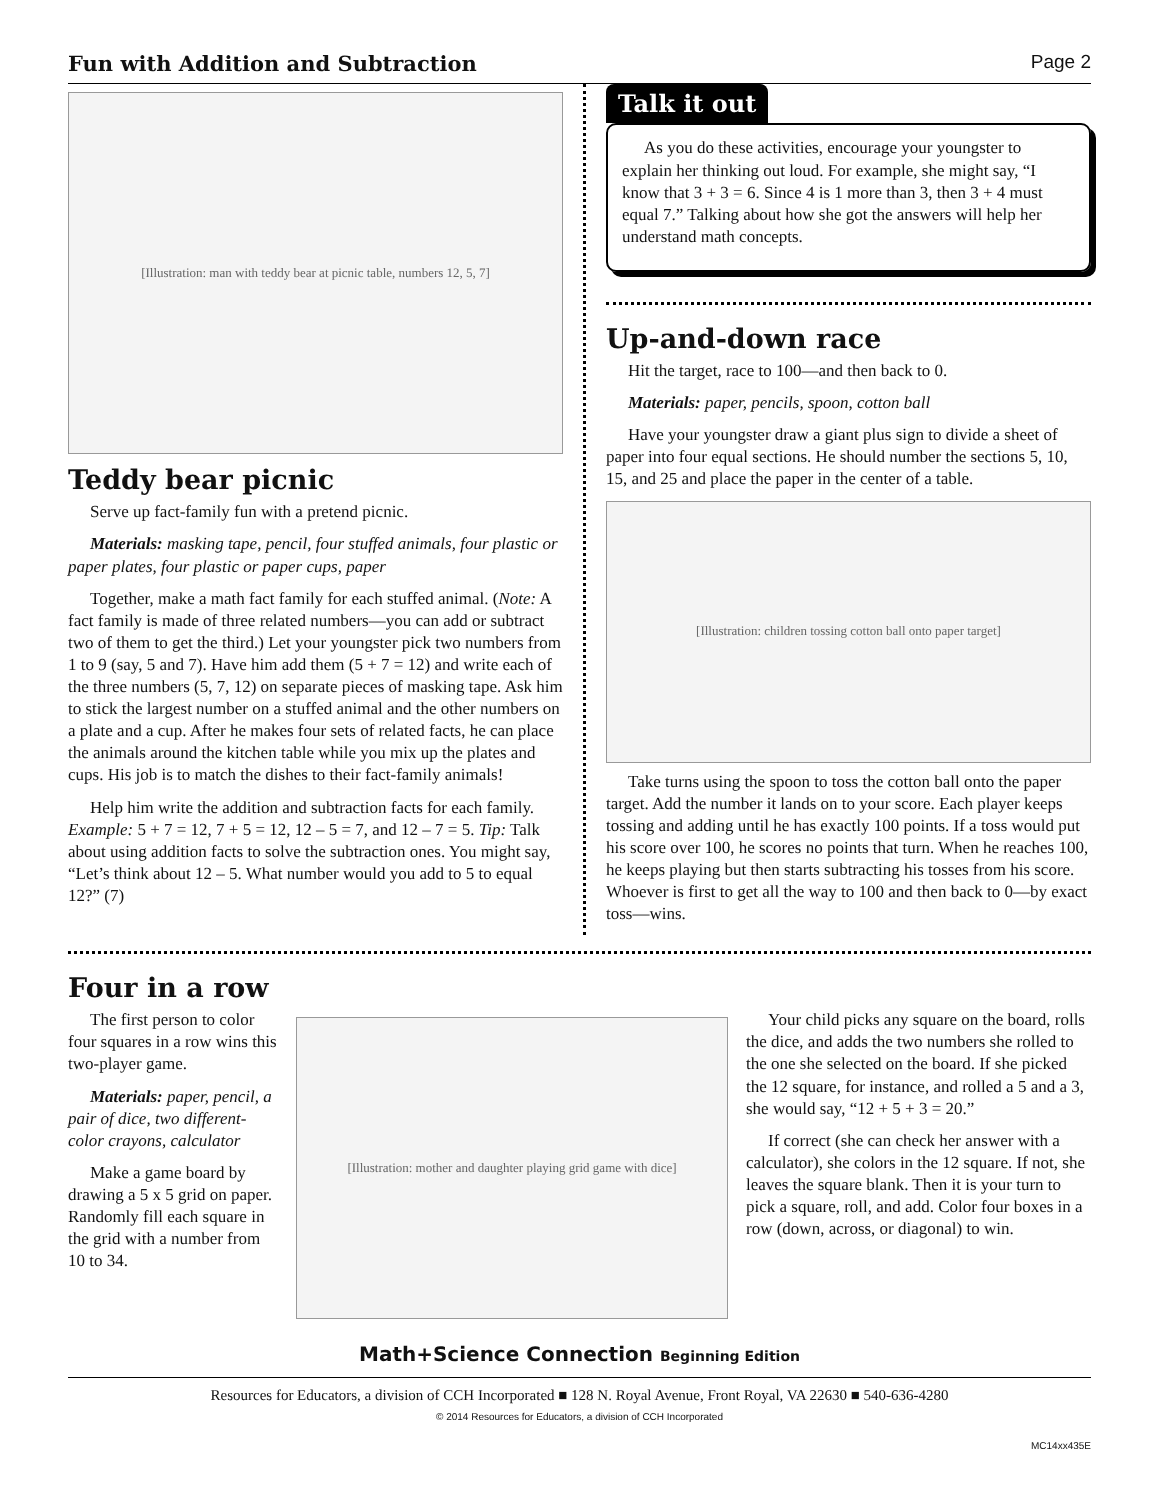Fun with Addition and Subtraction Page 2
[Illustration: man with teddy bear at picnic table, numbers 12, 5, 7]
Teddy bear picnic
Serve up fact-family fun with a pretend picnic.
Materials: masking tape, pencil, four stuffed animals, four plastic or paper plates, four plastic or paper cups, paper
Together, make a math fact family for each stuffed animal. (Note: A fact family is made of three related numbers—you can add or subtract two of them to get the third.) Let your youngster pick two numbers from 1 to 9 (say, 5 and 7). Have him add them (5 + 7 = 12) and write each of the three numbers (5, 7, 12) on separate pieces of masking tape. Ask him to stick the largest number on a stuffed animal and the other numbers on a plate and a cup. After he makes four sets of related facts, he can place the animals around the kitchen table while you mix up the plates and cups. His job is to match the dishes to their fact-family animals!
Help him write the addition and subtraction facts for each family. Example: 5 + 7 = 12, 7 + 5 = 12, 12 – 5 = 7, and 12 – 7 = 5. Tip: Talk about using addition facts to solve the subtraction ones. You might say, “Let’s think about 12 – 5. What number would you add to 5 to equal 12?” (7)
Talk it out
As you do these activities, encourage your youngster to explain her thinking out loud. For example, she might say, “I know that 3 + 3 = 6. Since 4 is 1 more than 3, then 3 + 4 must equal 7.” Talking about how she got the answers will help her understand math concepts.
Up-and-down race
Hit the target, race to 100—and then back to 0.
Materials: paper, pencils, spoon, cotton ball
Have your youngster draw a giant plus sign to divide a sheet of paper into four equal sections. He should number the sections 5, 10, 15, and 25 and place the paper in the center of a table.
[Illustration: children tossing cotton ball onto paper target]
Take turns using the spoon to toss the cotton ball onto the paper target. Add the number it lands on to your score. Each player keeps tossing and adding until he has exactly 100 points. If a toss would put his score over 100, he scores no points that turn. When he reaches 100, he keeps playing but then starts subtracting his tosses from his score. Whoever is first to get all the way to 100 and then back to 0—by exact toss—wins.
Four in a row
The first person to color four squares in a row wins this two-player game.
Materials: paper, pencil, a pair of dice, two different-color crayons, calculator
Make a game board by drawing a 5 x 5 grid on paper. Randomly fill each square in the grid with a number from 10 to 34.
[Illustration: mother and daughter playing grid game with dice]
Your child picks any square on the board, rolls the dice, and adds the two numbers she rolled to the one she selected on the board. If she picked the 12 square, for instance, and rolled a 5 and a 3, she would say, “12 + 5 + 3 = 20.”
If correct (she can check her answer with a calculator), she colors in the 12 square. If not, she leaves the square blank. Then it is your turn to pick a square, roll, and add. Color four boxes in a row (down, across, or diagonal) to win.
Math+Science Connection Beginning Edition
Resources for Educators, a division of CCH Incorporated ■ 128 N. Royal Avenue, Front Royal, VA 22630 ■ 540-636-4280
© 2014 Resources for Educators, a division of CCH Incorporated
MC14xx435E